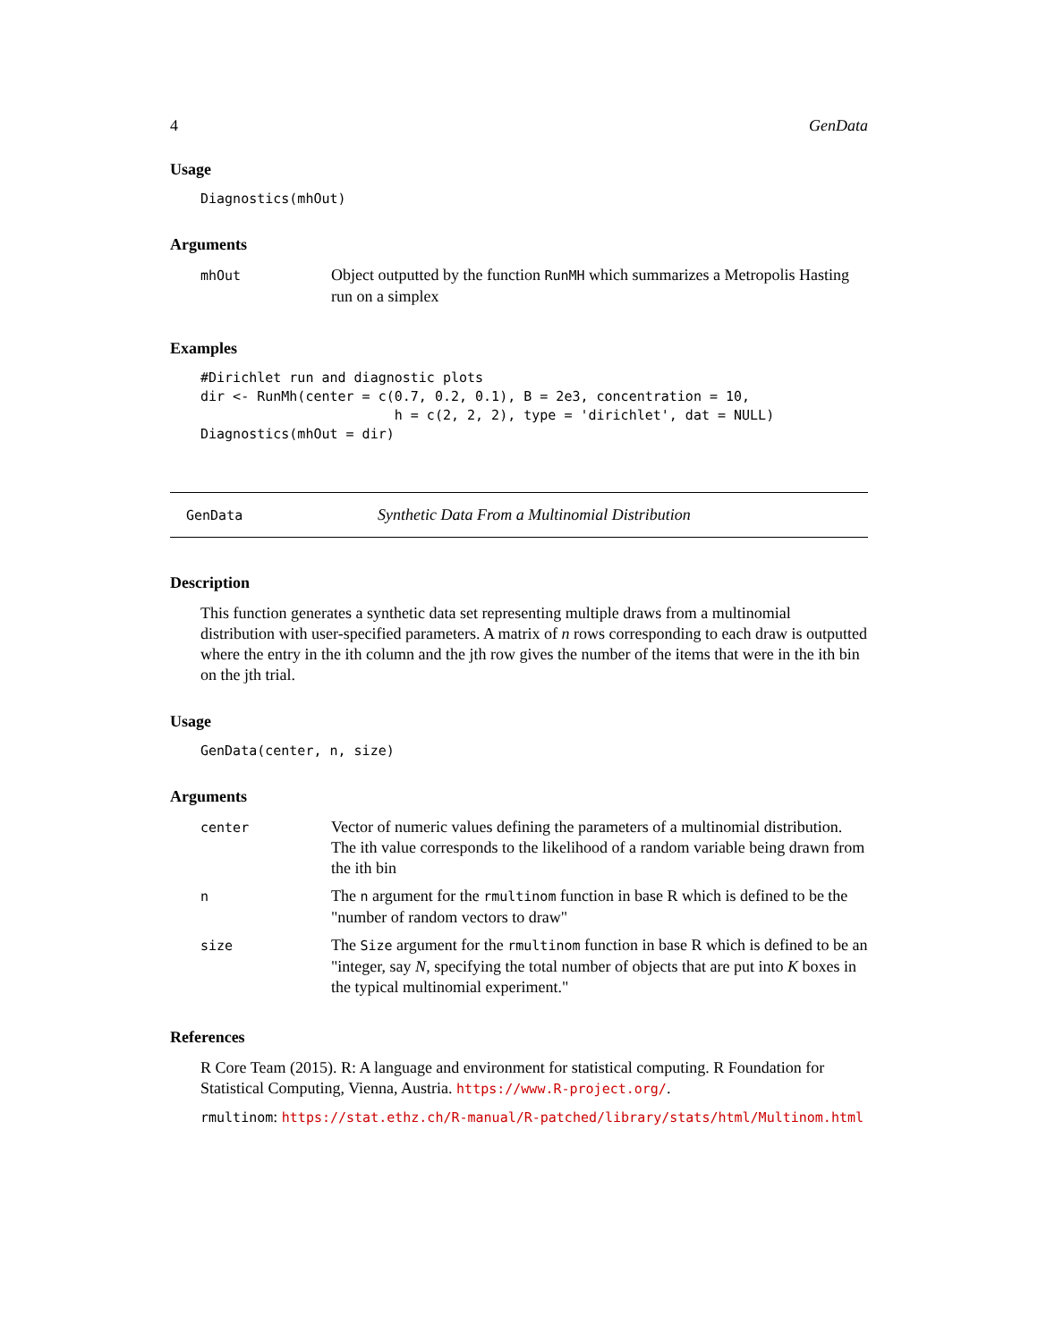4 GenData
Usage
Diagnostics(mhOut)
Arguments
| mhOut | Object outputted by the function RunMH which summarizes a Metropolis Hasting run on a simplex |
Examples
#Dirichlet run and diagnostic plots
dir <- RunMh(center = c(0.7, 0.2, 0.1), B = 2e3, concentration = 10,
                        h = c(2, 2, 2), type = 'dirichlet', dat = NULL)
Diagnostics(mhOut = dir)
GenData Synthetic Data From a Multinomial Distribution
Description
This function generates a synthetic data set representing multiple draws from a multinomial distribution with user-specified parameters. A matrix of n rows corresponding to each draw is outputted where the entry in the ith column and the jth row gives the number of the items that were in the ith bin on the jth trial.
Usage
GenData(center, n, size)
Arguments
| center | Vector of numeric values defining the parameters of a multinomial distribution. The ith value corresponds to the likelihood of a random variable being drawn from the ith bin |
| n | The n argument for the rmultinom function in base R which is defined to be the "number of random vectors to draw" |
| size | The Size argument for the rmultinom function in base R which is defined to be an "integer, say N , specifying the total number of objects that are put into K boxes in the typical multinomial experiment." |
References
R Core Team (2015). R: A language and environment for statistical computing. R Foundation for Statistical Computing, Vienna, Austria. https://www.R-project.org/.
rmultinom: https://stat.ethz.ch/R-manual/R-patched/library/stats/html/Multinom.html